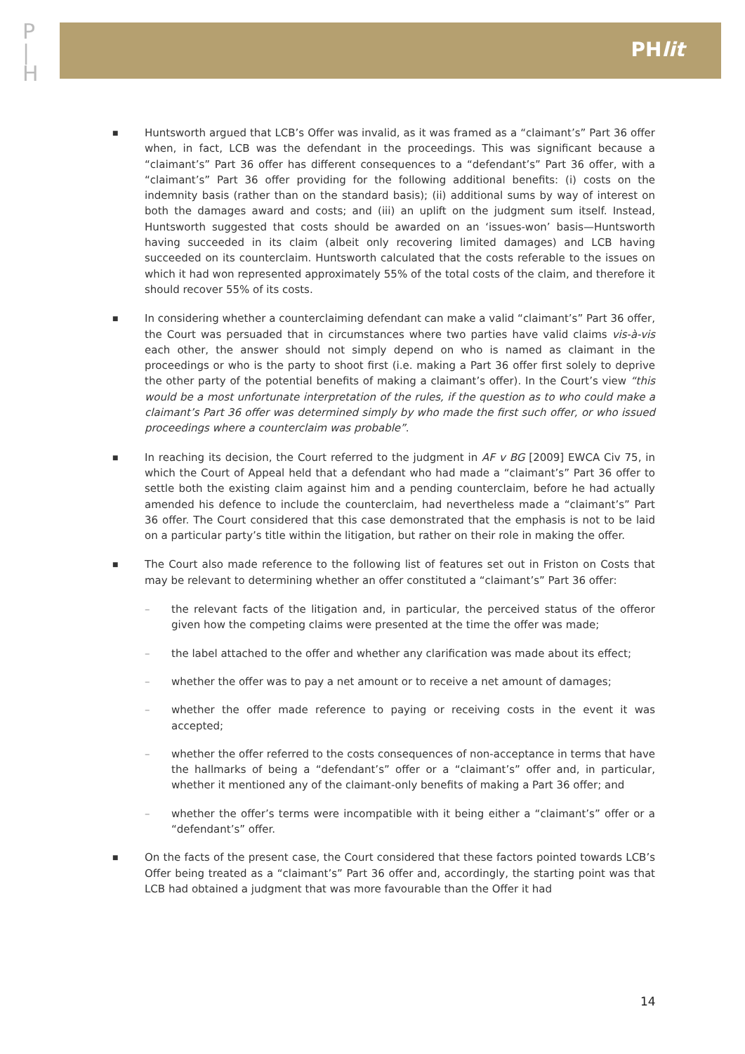P
|
H
PHlit
■
Huntsworth argued that LCB’s Offer was invalid, as it was framed as a “claimant’s” Part 36 offer when, in fact, LCB was the defendant in the proceedings. This was significant because a “claimant’s” Part 36 offer has different consequences to a “defendant’s” Part 36 offer, with a “claimant’s” Part 36 offer providing for the following additional benefits: (i) costs on the indemnity basis (rather than on the standard basis); (ii) additional sums by way of interest on both the damages award and costs; and (iii) an uplift on the judgment sum itself. Instead, Huntsworth suggested that costs should be awarded on an ‘issues-won’ basis—Huntsworth having succeeded in its claim (albeit only recovering limited damages) and LCB having succeeded on its counterclaim. Huntsworth calculated that the costs referable to the issues on which it had won represented approximately 55% of the total costs of the claim, and therefore it should recover 55% of its costs.
■
In considering whether a counterclaiming defendant can make a valid “claimant’s” Part 36 offer, the Court was persuaded that in circumstances where two parties have valid claims vis-à-vis each other, the answer should not simply depend on who is named as claimant in the proceedings or who is the party to shoot first (i.e. making a Part 36 offer first solely to deprive the other party of the potential benefits of making a claimant’s offer). In the Court’s view “this would be a most unfortunate interpretation of the rules, if the question as to who could make a claimant’s Part 36 offer was determined simply by who made the first such offer, or who issued proceedings where a counterclaim was probable”.
■
In reaching its decision, the Court referred to the judgment in AF v BG [2009] EWCA Civ 75, in which the Court of Appeal held that a defendant who had made a “claimant’s” Part 36 offer to settle both the existing claim against him and a pending counterclaim, before he had actually amended his defence to include the counterclaim, had nevertheless made a “claimant’s” Part 36 offer. The Court considered that this case demonstrated that the emphasis is not to be laid on a particular party’s title within the litigation, but rather on their role in making the offer.
■
The Court also made reference to the following list of features set out in Friston on Costs that may be relevant to determining whether an offer constituted a “claimant’s” Part 36 offer:
– the relevant facts of the litigation and, in particular, the perceived status of the offeror given how the competing claims were presented at the time the offer was made;
– the label attached to the offer and whether any clarification was made about its effect;
– whether the offer was to pay a net amount or to receive a net amount of damages;
– whether the offer made reference to paying or receiving costs in the event it was accepted;
– whether the offer referred to the costs consequences of non-acceptance in terms that have the hallmarks of being a “defendant’s” offer or a “claimant’s” offer and, in particular, whether it mentioned any of the claimant-only benefits of making a Part 36 offer; and
– whether the offer’s terms were incompatible with it being either a “claimant’s” offer or a “defendant’s” offer.
■
On the facts of the present case, the Court considered that these factors pointed towards LCB’s Offer being treated as a “claimant’s” Part 36 offer and, accordingly, the starting point was that LCB had obtained a judgment that was more favourable than the Offer it had
14